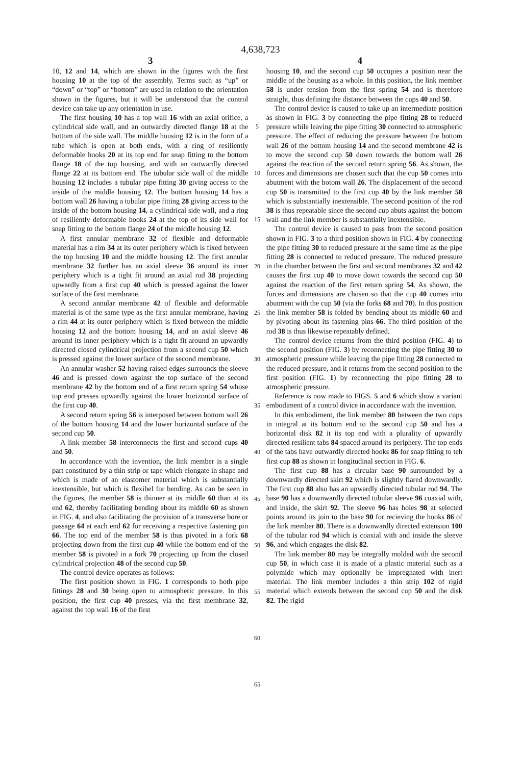4,638,723
3 4
10, 12 and 14, which are shown in the figures with the first housing 10 at the top of the assembly. Terms such as “up” or “down” or “top” or “bottom” are used in relation to the orientation shown in the figures, but it will be understood that the control device can take up any orientation in use.
The first housing 10 has a top wall 16 with an axial orifice, a cylindrical side wall, and an outwardly directed flange 18 at the bottom of the side wall. The middle housing 12 is in the form of a tube which is open at both ends, with a ring of resiliently deformable hooks 20 at its top end for snap fitting to the bottom flange 18 of the top housing, and with an outwardly directed flange 22 at its bottom end. The tubular side wall of the middle housing 12 includes a tubular pipe fitting 30 giving access to the inside of the middle housing 12. The bottom housing 14 has a bottom wall 26 having a tubular pipe fitting 28 giving access to the inside of the bottom housing 14, a cylindrical side wall, and a ring of resiliently deformable hooks 24 at the top of its side wall for snap fitting to the bottom flange 24 of the middle housing 12.
A first annular membrane 32 of flexible and deformable material has a rim 34 at its outer periphery which is fixed between the top housing 10 and the middle housing 12. The first annular membrane 32 further has an axial sleeve 36 around its inner periphery which is a tight fit around an axial rod 38 projecting upwardly from a first cup 40 which is pressed against the lower surface of the first membrane.
A second annular membrane 42 of flexible and deformable material is of the same type as the first annular membrane, having a rim 44 at its outer periphery which is fixed between the middle housing 12 and the bottom housing 14, and an axial sleeve 46 around its inner periphery which is a tight fit around an upwardly directed closed cylindrical projection from a second cup 50 which is pressed against the lower surface of the second membrane.
An annular washer 52 having raised edges surrounds the sleeve 46 and is pressed down against the top surface of the second membrane 42 by the bottom end of a first return spring 54 whose top end presses upwardly against the lower horizontal surface of the first cup 40.
A second return spring 56 is interposed between bottom wall 26 of the bottom housing 14 and the lower horizontal surface of the second cup 50.
A link member 58 interconnects the first and second cups 40 and 50.
In accordance with the invention, the link member is a single part constituted by a thin strip or tape which elongate in shape and which is made of an elastomer material which is substantially inextensible, but which is flexibel for bending. As can be seen in the figures, the member 58 is thinner at its middle 60 than at its end 62, thereby facilitating bending about its middle 60 as shown in FIG. 4, and also facilitating the provision of a transverse bore or passage 64 at each end 62 for receiving a respective fastening pin 66. The top end of the member 58 is thus pivoted in a fork 68 projecting down from the first cup 40 while the bottom end of the member 58 is pivoted in a fork 70 projecting up from the closed cylindrical projection 48 of the second cup 50.
The control device operates as follows:
The first position shown in FIG. 1 corresponds to both pipe fittings 28 and 30 being open to atmospheric pressure. In this position, the first cup 40 presses, via the first membrane 32, against the top wall 16 of the first
5
10
15
20
25
30
35
40
45
50
55
60
65
housing 10, and the second cup 50 occupies a position near the middle of the housing as a whole. In this position, the link member 58 is under tension from the first spring 54 and is therefore straight, thus defining the distance between the cups 40 and 50.
The control device is caused to take up an intermediate position as shown in FIG. 3 by connecting the pipe fitting 28 to reduced pressure while leaving the pipe fitting 30 connected to atmospheric pressure. The effect of reducing the pressure between the bottom wall 26 of the bottom housing 14 and the second membrane 42 is to move the second cup 50 down towards the bottom wall 26 against the reaction of the second return spring 56. As shown, the forces and dimensions are chosen such that the cup 50 comes into abutment with the botom wall 26. The displacement of the second cup 50 is transmitted to the first cup 40 by the link member 58 which is substantially inextensible. The second position of the rod 38 is thus repeatable since the second cup abuts against the bottom wall and the link member is substantially inextensible.
The control device is caused to pass from the second position shown in FIG. 3 to a third position shown in FIG. 4 by connecting the pipe fitting 30 to reduced pressure at the same time as the pipe fitting 28 is connected to reduced pressure. The reduced pressure in the chamber between the first and second membranes 32 and 42 causes the first cup 40 to move down towards the second cup 50 against the reaction of the first return spring 54. As shown, the forces and dimensions are chosen so that the cup 40 comes into abutment with the cup 50 (via the forks 68 and 70). In this position the link member 58 is folded by bending about its middle 60 and by pivoting about its fastening pins 66. The third position of the rod 38 is thus likewise repeatably defined.
The control device returns from the third position (FIG. 4) to the second position (FIG. 3) by reconnecting the pipe fitting 30 to atmospheric pressure while leaving the pipe fitting 28 connected to the reduced pressure, and it returns from the second position to the first position (FIG. 1) by reconnecting the pipe fitting 28 to atmospheric pressure.
Reference is now made to FIGS. 5 and 6 which show a variant embodiment of a control divice in accordance with the invention.
In this embodiment, the link member 80 between the two cups in integral at its bottom end to the second cup 50 and has a horizontal disk 82 it its top end with a plurality of upwardly directed resilient tabs 84 spaced around its periphery. The top ends of the tabs have outwardly directed hooks 86 for snap fitting to teh first cup 88 as shown in longitudinal section in FIG. 6.
The first cup 88 has a circular base 90 surrounded by a downwardly directed skirt 92 which is slightly flared downwardly. The first cup 88 also has an upwardly directed tubular rod 94. The base 90 has a downwardly directed tubular sleeve 96 coaxial with, and inside, the skirt 92. The sleeve 96 has holes 98 at selected points around its join to the base 90 for recieving the hooks 86 of the link member 80. There is a downwardly directed extension 100 of the tubular rod 94 which is coaxial with and inside the sleeve 96, and which engages the disk 82.
The link member 80 may be integrally molded with the second cup 50, in which case it is made of a plastic material such as a polymide which may optionally be impregnated with inert material. The link member includes a thin strip 102 of rigid material which extends between the second cup 50 and the disk 82. The rigid